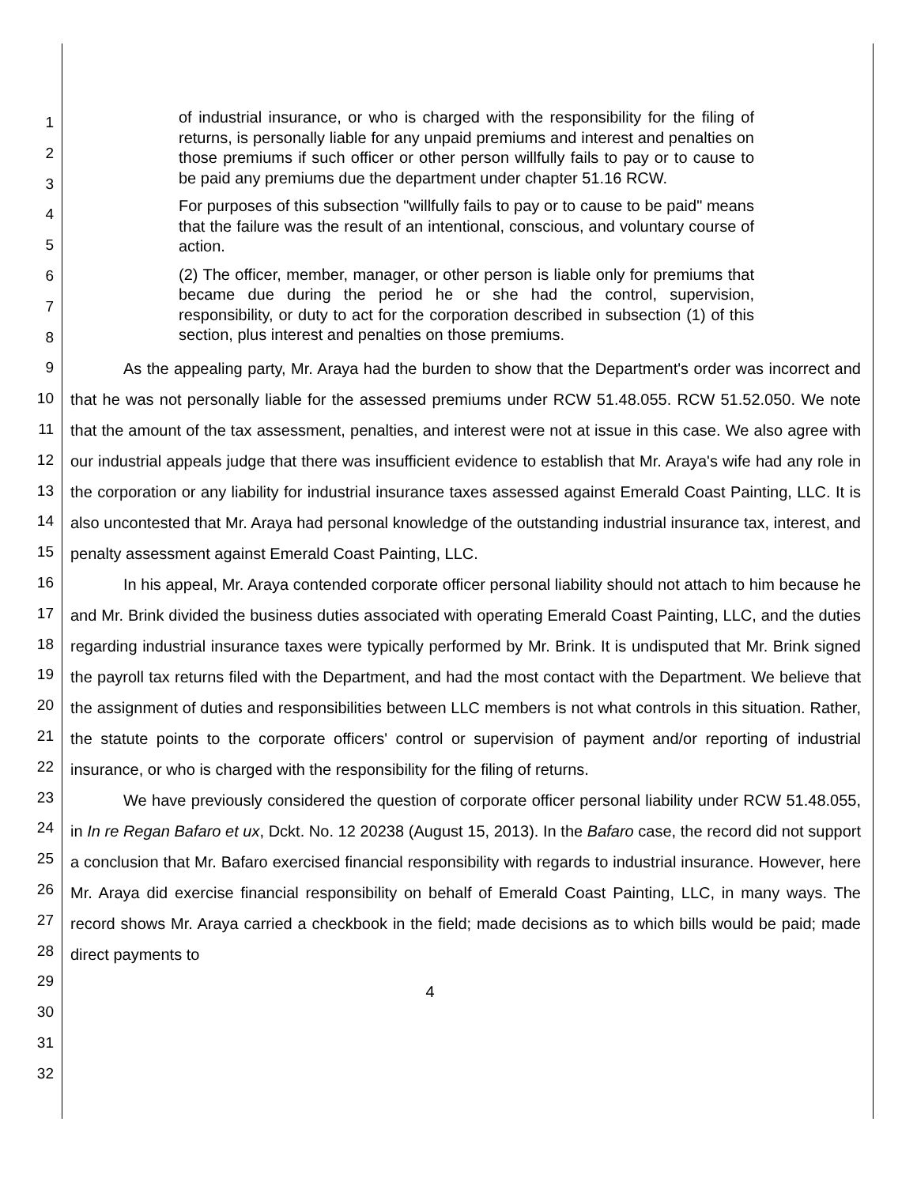1
2
3
4
5
6
7
8
9
10
11
12
13
14
15
16
17
18
19
20
21
22
23
24
25
26
27
28
29
30
31
32
of industrial insurance, or who is charged with the responsibility for the filing of returns, is personally liable for any unpaid premiums and interest and penalties on those premiums if such officer or other person willfully fails to pay or to cause to be paid any premiums due the department under chapter 51.16 RCW.
For purposes of this subsection "willfully fails to pay or to cause to be paid" means that the failure was the result of an intentional, conscious, and voluntary course of action.
(2) The officer, member, manager, or other person is liable only for premiums that became due during the period he or she had the control, supervision, responsibility, or duty to act for the corporation described in subsection (1) of this section, plus interest and penalties on those premiums.
As the appealing party, Mr. Araya had the burden to show that the Department's order was incorrect and that he was not personally liable for the assessed premiums under RCW 51.48.055. RCW 51.52.050. We note that the amount of the tax assessment, penalties, and interest were not at issue in this case. We also agree with our industrial appeals judge that there was insufficient evidence to establish that Mr. Araya's wife had any role in the corporation or any liability for industrial insurance taxes assessed against Emerald Coast Painting, LLC. It is also uncontested that Mr. Araya had personal knowledge of the outstanding industrial insurance tax, interest, and penalty assessment against Emerald Coast Painting, LLC.
In his appeal, Mr. Araya contended corporate officer personal liability should not attach to him because he and Mr. Brink divided the business duties associated with operating Emerald Coast Painting, LLC, and the duties regarding industrial insurance taxes were typically performed by Mr. Brink. It is undisputed that Mr. Brink signed the payroll tax returns filed with the Department, and had the most contact with the Department. We believe that the assignment of duties and responsibilities between LLC members is not what controls in this situation. Rather, the statute points to the corporate officers' control or supervision of payment and/or reporting of industrial insurance, or who is charged with the responsibility for the filing of returns.
We have previously considered the question of corporate officer personal liability under RCW 51.48.055, in In re Regan Bafaro et ux, Dckt. No. 12 20238 (August 15, 2013). In the Bafaro case, the record did not support a conclusion that Mr. Bafaro exercised financial responsibility with regards to industrial insurance. However, here Mr. Araya did exercise financial responsibility on behalf of Emerald Coast Painting, LLC, in many ways. The record shows Mr. Araya carried a checkbook in the field; made decisions as to which bills would be paid; made direct payments to
4